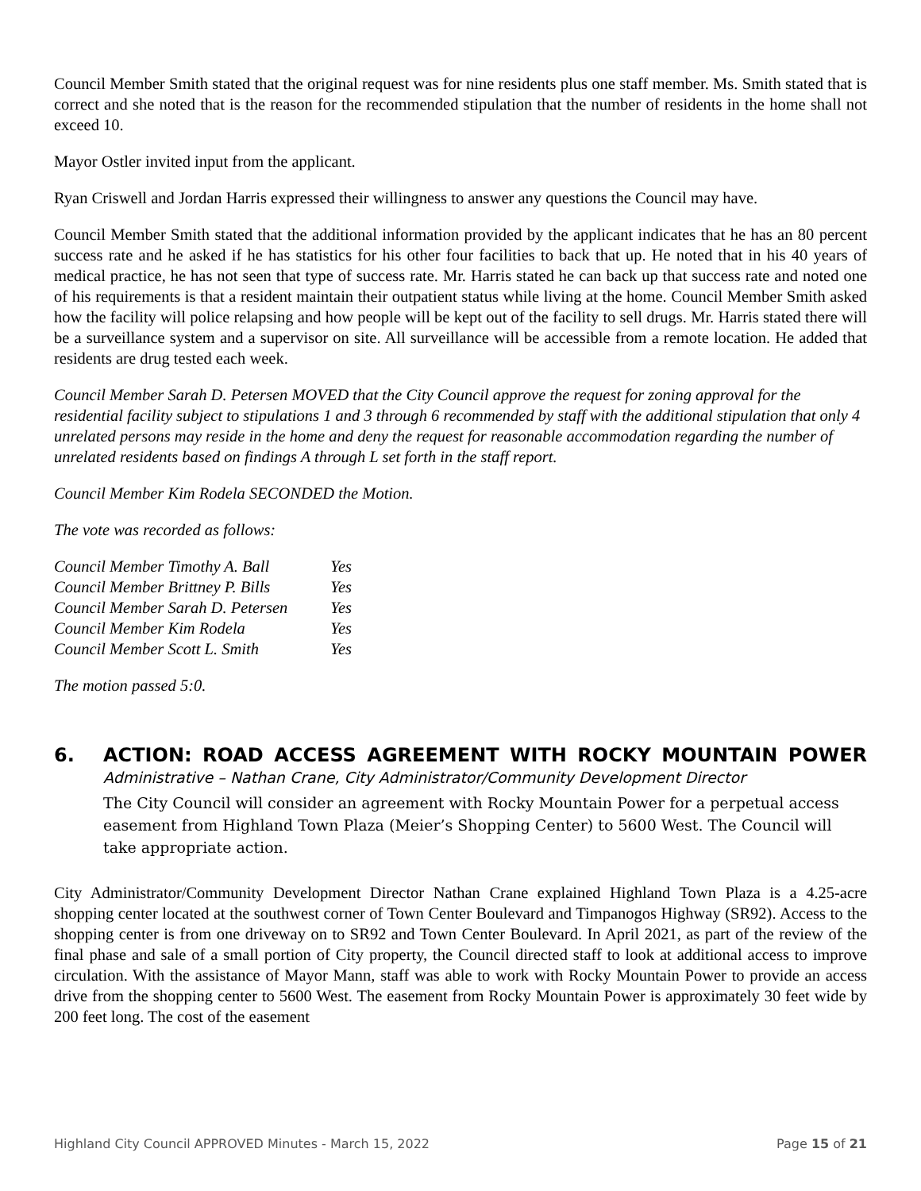Council Member Smith stated that the original request was for nine residents plus one staff member. Ms. Smith stated that is correct and she noted that is the reason for the recommended stipulation that the number of residents in the home shall not exceed 10.
Mayor Ostler invited input from the applicant.
Ryan Criswell and Jordan Harris expressed their willingness to answer any questions the Council may have.
Council Member Smith stated that the additional information provided by the applicant indicates that he has an 80 percent success rate and he asked if he has statistics for his other four facilities to back that up. He noted that in his 40 years of medical practice, he has not seen that type of success rate. Mr. Harris stated he can back up that success rate and noted one of his requirements is that a resident maintain their outpatient status while living at the home. Council Member Smith asked how the facility will police relapsing and how people will be kept out of the facility to sell drugs. Mr. Harris stated there will be a surveillance system and a supervisor on site. All surveillance will be accessible from a remote location. He added that residents are drug tested each week.
Council Member Sarah D. Petersen MOVED that the City Council approve the request for zoning approval for the residential facility subject to stipulations 1 and 3 through 6 recommended by staff with the additional stipulation that only 4 unrelated persons may reside in the home and deny the request for reasonable accommodation regarding the number of unrelated residents based on findings A through L set forth in the staff report.
Council Member Kim Rodela SECONDED the Motion.
The vote was recorded as follows:
| Council Member Timothy A. Ball | Yes |
| Council Member Brittney P. Bills | Yes |
| Council Member Sarah D. Petersen | Yes |
| Council Member Kim Rodela | Yes |
| Council Member Scott L. Smith | Yes |
The motion passed 5:0.
6. ACTION: ROAD ACCESS AGREEMENT WITH ROCKY MOUNTAIN POWER Administrative – Nathan Crane, City Administrator/Community Development Director
The City Council will consider an agreement with Rocky Mountain Power for a perpetual access easement from Highland Town Plaza (Meier’s Shopping Center) to 5600 West. The Council will take appropriate action.
City Administrator/Community Development Director Nathan Crane explained Highland Town Plaza is a 4.25-acre shopping center located at the southwest corner of Town Center Boulevard and Timpanogos Highway (SR92). Access to the shopping center is from one driveway on to SR92 and Town Center Boulevard. In April 2021, as part of the review of the final phase and sale of a small portion of City property, the Council directed staff to look at additional access to improve circulation. With the assistance of Mayor Mann, staff was able to work with Rocky Mountain Power to provide an access drive from the shopping center to 5600 West. The easement from Rocky Mountain Power is approximately 30 feet wide by 200 feet long. The cost of the easement
Highland City Council APPROVED Minutes - March 15, 2022 Page 15 of 21